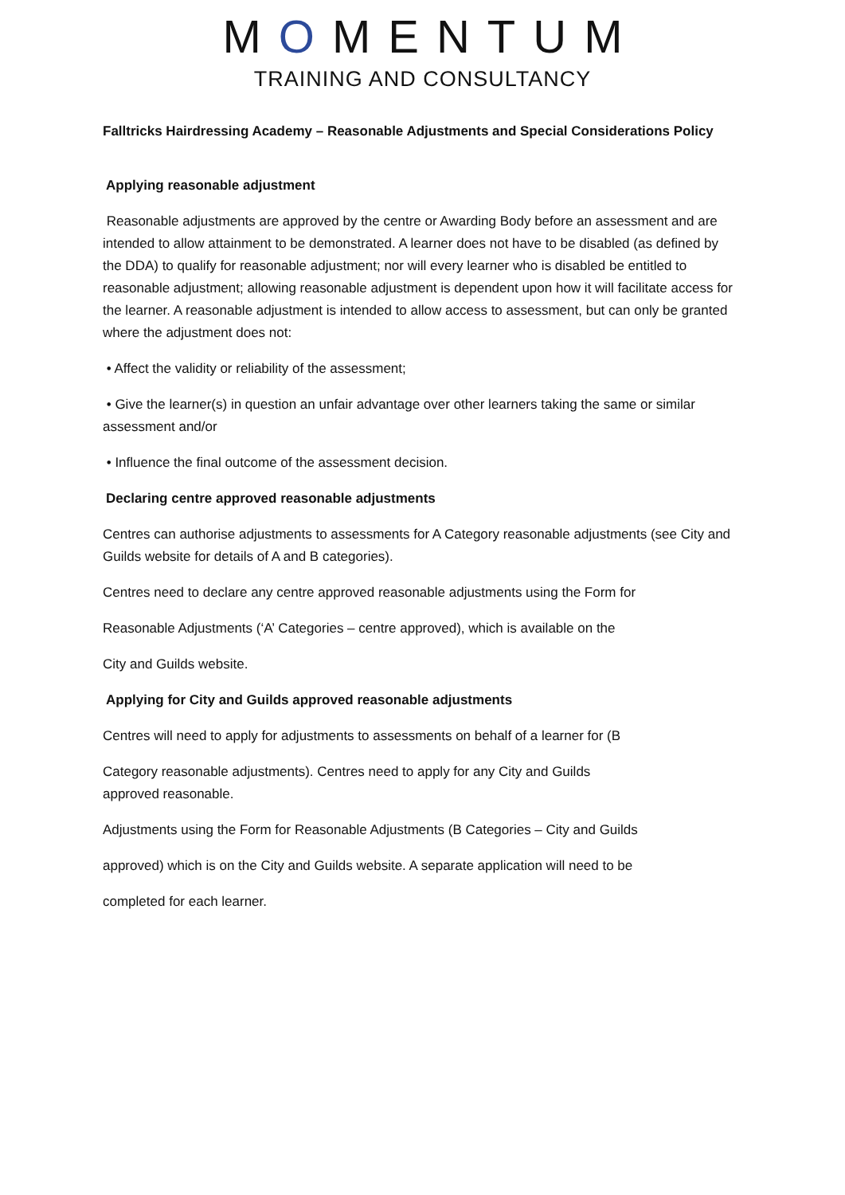MOMENTUM
TRAINING AND CONSULTANCY
Falltricks Hairdressing Academy – Reasonable Adjustments and Special Considerations Policy
Applying reasonable adjustment
Reasonable adjustments are approved by the centre or Awarding Body before an assessment and are intended to allow attainment to be demonstrated. A learner does not have to be disabled (as defined by the DDA) to qualify for reasonable adjustment; nor will every learner who is disabled be entitled to reasonable adjustment; allowing reasonable adjustment is dependent upon how it will facilitate access for the learner. A reasonable adjustment is intended to allow access to assessment, but can only be granted where the adjustment does not:
• Affect the validity or reliability of the assessment;
• Give the learner(s) in question an unfair advantage over other learners taking the same or similar assessment and/or
• Influence the final outcome of the assessment decision.
Declaring centre approved reasonable adjustments
Centres can authorise adjustments to assessments for A Category reasonable adjustments (see City and Guilds website for details of A and B categories).
Centres need to declare any centre approved reasonable adjustments using the Form for
Reasonable Adjustments (‘A’ Categories – centre approved), which is available on the
City and Guilds website.
Applying for City and Guilds approved reasonable adjustments
Centres will need to apply for adjustments to assessments on behalf of a learner for (B
Category reasonable adjustments). Centres need to apply for any City and Guilds
approved reasonable.
Adjustments using the Form for Reasonable Adjustments (B Categories – City and Guilds
approved) which is on the City and Guilds website. A separate application will need to be
completed for each learner.